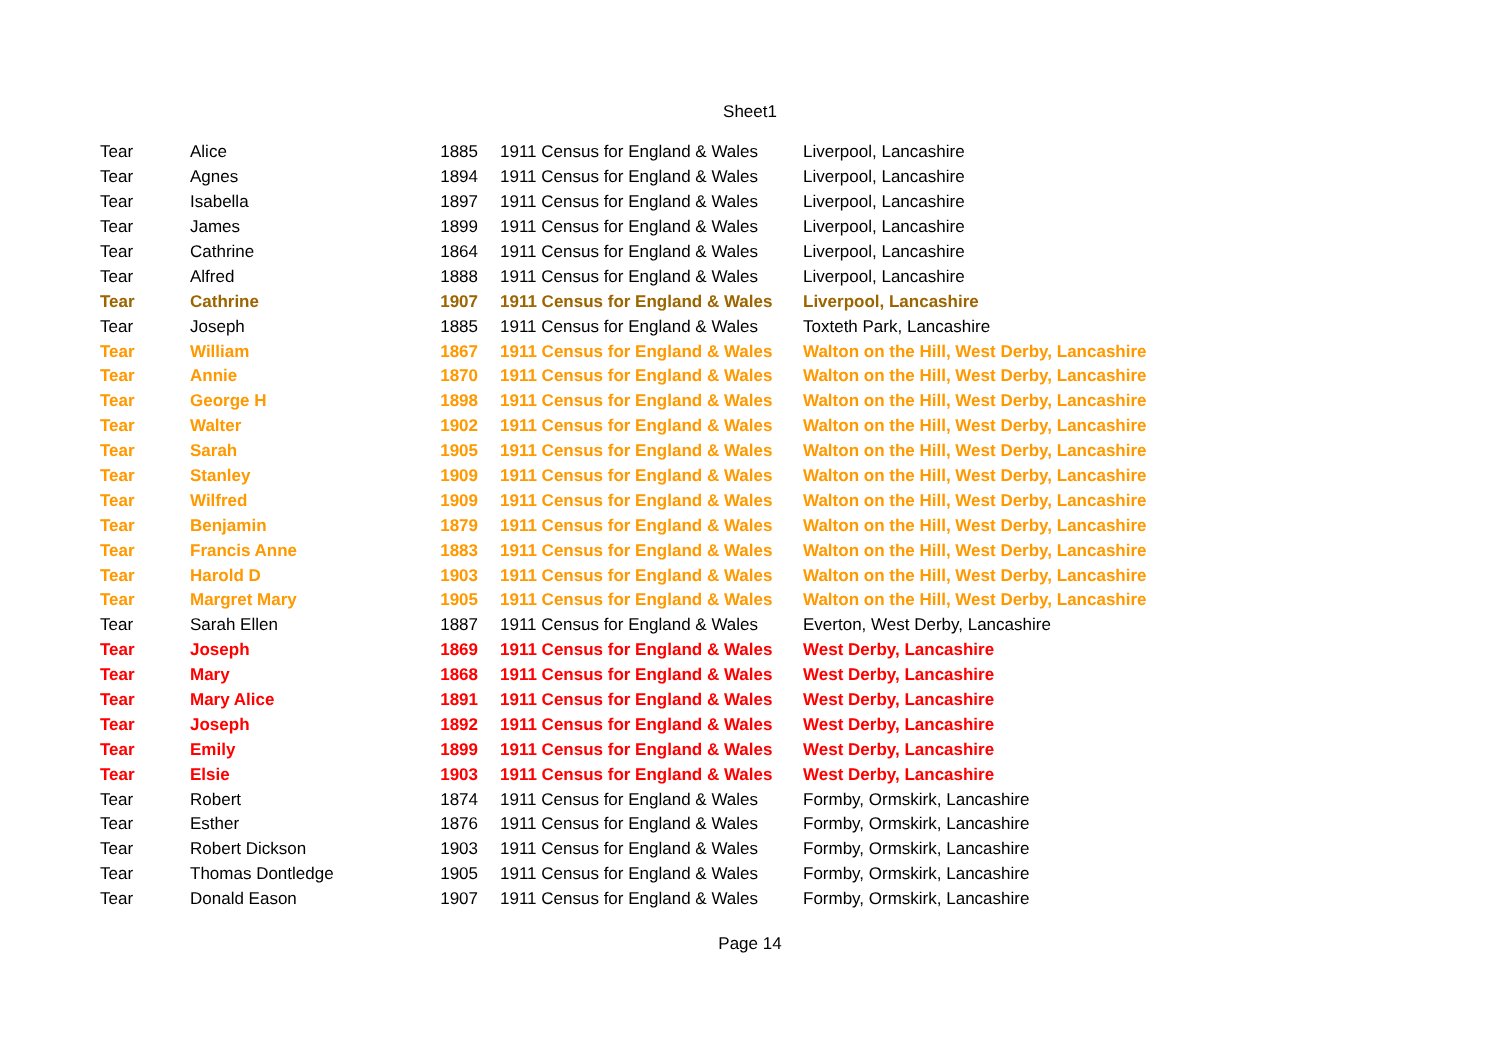Sheet1
| Tear | Alice | 1885 | 1911 Census for England & Wales | Liverpool, Lancashire |
| Tear | Agnes | 1894 | 1911 Census for England & Wales | Liverpool, Lancashire |
| Tear | Isabella | 1897 | 1911 Census for England & Wales | Liverpool, Lancashire |
| Tear | James | 1899 | 1911 Census for England & Wales | Liverpool, Lancashire |
| Tear | Cathrine | 1864 | 1911 Census for England & Wales | Liverpool, Lancashire |
| Tear | Alfred | 1888 | 1911 Census for England & Wales | Liverpool, Lancashire |
| Tear | Cathrine | 1907 | 1911 Census for England & Wales | Liverpool, Lancashire |
| Tear | Joseph | 1885 | 1911 Census for England & Wales | Toxteth Park, Lancashire |
| Tear | William | 1867 | 1911 Census for England & Wales | Walton on the Hill, West Derby, Lancashire |
| Tear | Annie | 1870 | 1911 Census for England & Wales | Walton on the Hill, West Derby, Lancashire |
| Tear | George H | 1898 | 1911 Census for England & Wales | Walton on the Hill, West Derby, Lancashire |
| Tear | Walter | 1902 | 1911 Census for England & Wales | Walton on the Hill, West Derby, Lancashire |
| Tear | Sarah | 1905 | 1911 Census for England & Wales | Walton on the Hill, West Derby, Lancashire |
| Tear | Stanley | 1909 | 1911 Census for England & Wales | Walton on the Hill, West Derby, Lancashire |
| Tear | Wilfred | 1909 | 1911 Census for England & Wales | Walton on the Hill, West Derby, Lancashire |
| Tear | Benjamin | 1879 | 1911 Census for England & Wales | Walton on the Hill, West Derby, Lancashire |
| Tear | Francis Anne | 1883 | 1911 Census for England & Wales | Walton on the Hill, West Derby, Lancashire |
| Tear | Harold D | 1903 | 1911 Census for England & Wales | Walton on the Hill, West Derby, Lancashire |
| Tear | Margret Mary | 1905 | 1911 Census for England & Wales | Walton on the Hill, West Derby, Lancashire |
| Tear | Sarah Ellen | 1887 | 1911 Census for England & Wales | Everton, West Derby, Lancashire |
| Tear | Joseph | 1869 | 1911 Census for England & Wales | West Derby, Lancashire |
| Tear | Mary | 1868 | 1911 Census for England & Wales | West Derby, Lancashire |
| Tear | Mary Alice | 1891 | 1911 Census for England & Wales | West Derby, Lancashire |
| Tear | Joseph | 1892 | 1911 Census for England & Wales | West Derby, Lancashire |
| Tear | Emily | 1899 | 1911 Census for England & Wales | West Derby, Lancashire |
| Tear | Elsie | 1903 | 1911 Census for England & Wales | West Derby, Lancashire |
| Tear | Robert | 1874 | 1911 Census for England & Wales | Formby, Ormskirk, Lancashire |
| Tear | Esther | 1876 | 1911 Census for England & Wales | Formby, Ormskirk, Lancashire |
| Tear | Robert Dickson | 1903 | 1911 Census for England & Wales | Formby, Ormskirk, Lancashire |
| Tear | Thomas Dontledge | 1905 | 1911 Census for England & Wales | Formby, Ormskirk, Lancashire |
| Tear | Donald Eason | 1907 | 1911 Census for England & Wales | Formby, Ormskirk, Lancashire |
Page 14